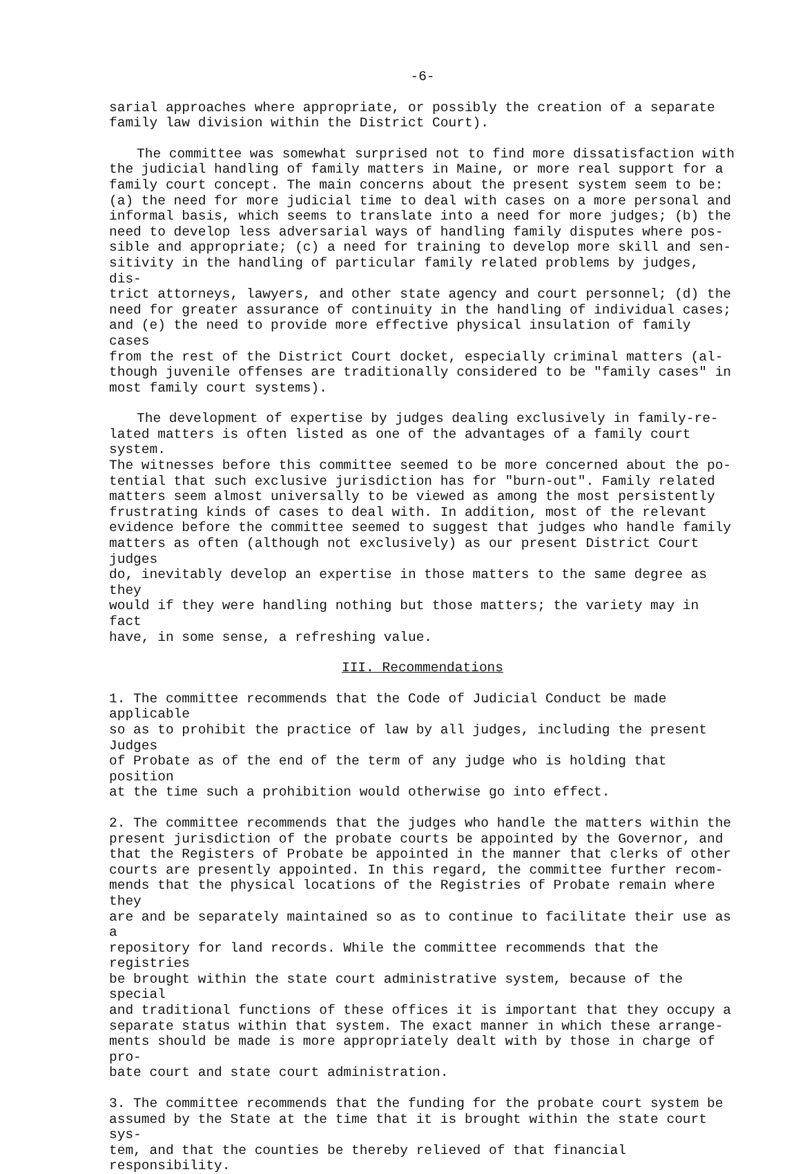-6-
sarial approaches where appropriate, or possibly the creation of a separate family law division within the District Court).
The committee was somewhat surprised not to find more dissatisfaction with the judicial handling of family matters in Maine, or more real support for a family court concept. The main concerns about the present system seem to be: (a) the need for more judicial time to deal with cases on a more personal and informal basis, which seems to translate into a need for more judges; (b) the need to develop less adversarial ways of handling family disputes where pos- sible and appropriate; (c) a need for training to develop more skill and sen- sitivity in the handling of particular family related problems by judges, dis- trict attorneys, lawyers, and other state agency and court personnel; (d) the need for greater assurance of continuity in the handling of individual cases; and (e) the need to provide more effective physical insulation of family cases from the rest of the District Court docket, especially criminal matters (al- though juvenile offenses are traditionally considered to be "family cases" in most family court systems).
The development of expertise by judges dealing exclusively in family-re- lated matters is often listed as one of the advantages of a family court system. The witnesses before this committee seemed to be more concerned about the po- tential that such exclusive jurisdiction has for "burn-out". Family related matters seem almost universally to be viewed as among the most persistently frustrating kinds of cases to deal with. In addition, most of the relevant evidence before the committee seemed to suggest that judges who handle family matters as often (although not exclusively) as our present District Court judges do, inevitably develop an expertise in those matters to the same degree as they would if they were handling nothing but those matters; the variety may in fact have, in some sense, a refreshing value.
III. Recommendations
1. The committee recommends that the Code of Judicial Conduct be made applicable so as to prohibit the practice of law by all judges, including the present Judges of Probate as of the end of the term of any judge who is holding that position at the time such a prohibition would otherwise go into effect.
2. The committee recommends that the judges who handle the matters within the present jurisdiction of the probate courts be appointed by the Governor, and that the Registers of Probate be appointed in the manner that clerks of other courts are presently appointed. In this regard, the committee further recom- mends that the physical locations of the Registries of Probate remain where they are and be separately maintained so as to continue to facilitate their use as a repository for land records. While the committee recommends that the registries be brought within the state court administrative system, because of the special and traditional functions of these offices it is important that they occupy a separate status within that system. The exact manner in which these arrange- ments should be made is more appropriately dealt with by those in charge of pro- bate court and state court administration.
3. The committee recommends that the funding for the probate court system be assumed by the State at the time that it is brought within the state court sys- tem, and that the counties be thereby relieved of that financial responsibility.